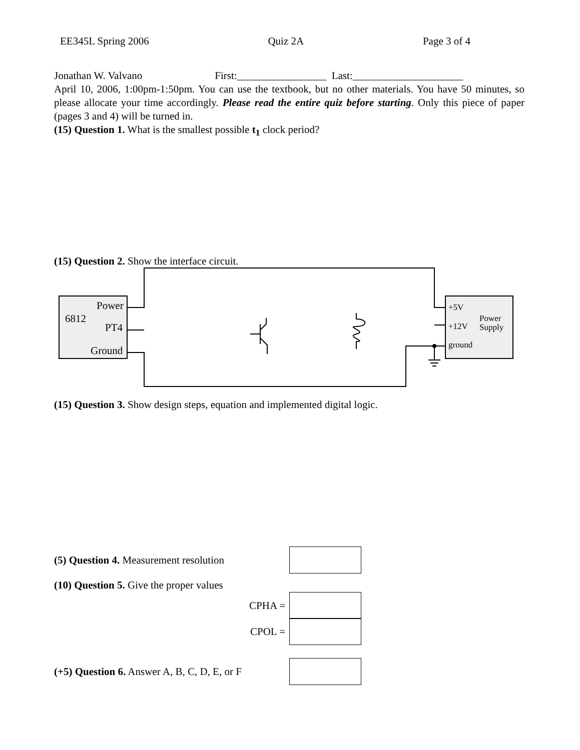EE345L Spring 2006 Quiz 2A Page 3 of 4
Jonathan W. Valvano First:_________________ Last:_____________________
April 10, 2006, 1:00pm-1:50pm. You can use the textbook, but no other materials. You have 50 minutes, so please allocate your time accordingly. Please read the entire quiz before starting. Only this piece of paper (pages 3 and 4) will be turned in.
(15) Question 1. What is the smallest possible t<sub>1</sub> clock period?
(15) Question 2. Show the interface circuit.
Power
6812
PT4
Ground
+5V
Power
+12V
Supply
ground
(15) Question 3. Show design steps, equation and implemented digital logic.
(5) Question 4. Measurement resolution
(10) Question 5. Give the proper values
CPHA =
CPOL =
(+5) Question 6. Answer A, B, C, D, E, or F